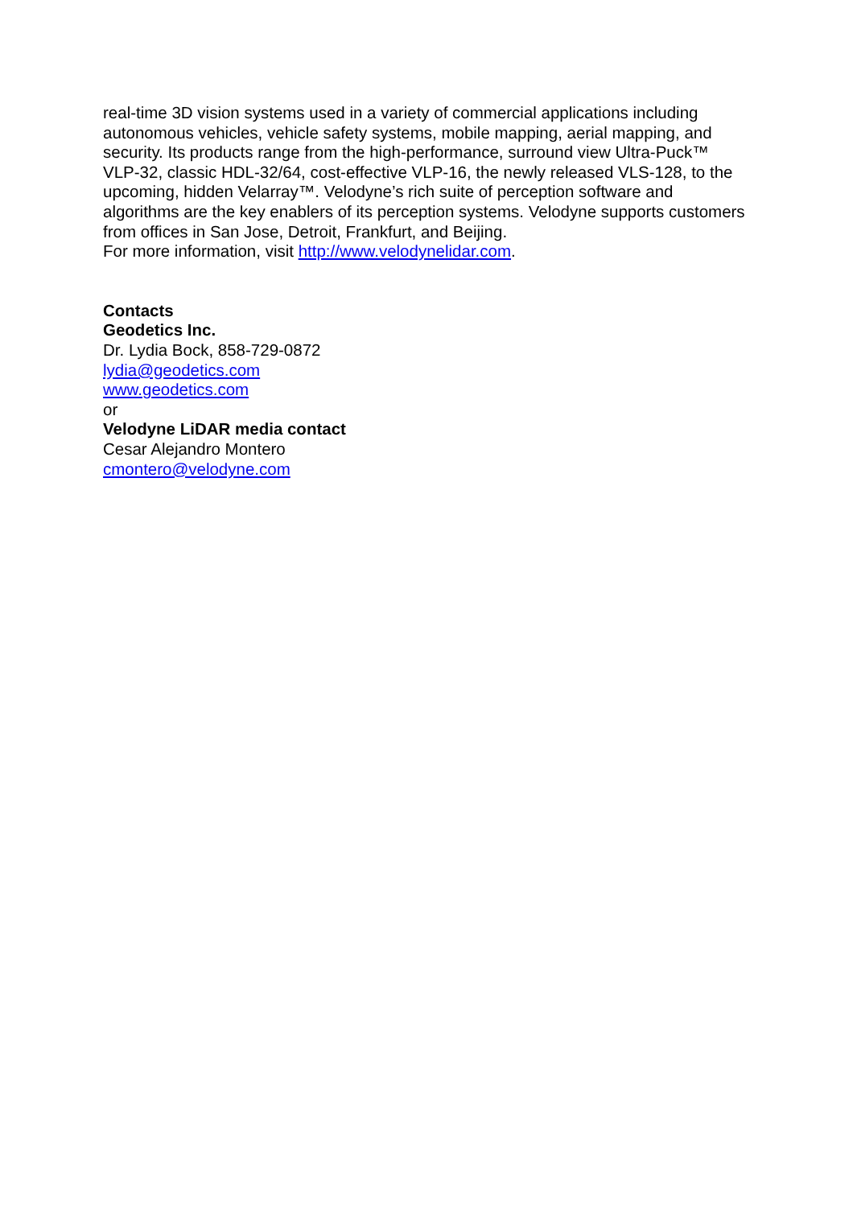real-time 3D vision systems used in a variety of commercial applications including autonomous vehicles, vehicle safety systems, mobile mapping, aerial mapping, and security. Its products range from the high-performance, surround view Ultra-Puck™ VLP-32, classic HDL-32/64, cost-effective VLP-16, the newly released VLS-128, to the upcoming, hidden Velarray™. Velodyne’s rich suite of perception software and algorithms are the key enablers of its perception systems. Velodyne supports customers from offices in San Jose, Detroit, Frankfurt, and Beijing.
For more information, visit http://www.velodynelidar.com.
Contacts
Geodetics Inc.
Dr. Lydia Bock, 858-729-0872
lydia@geodetics.com
www.geodetics.com
or
Velodyne LiDAR media contact
Cesar Alejandro Montero
cmontero@velodyne.com